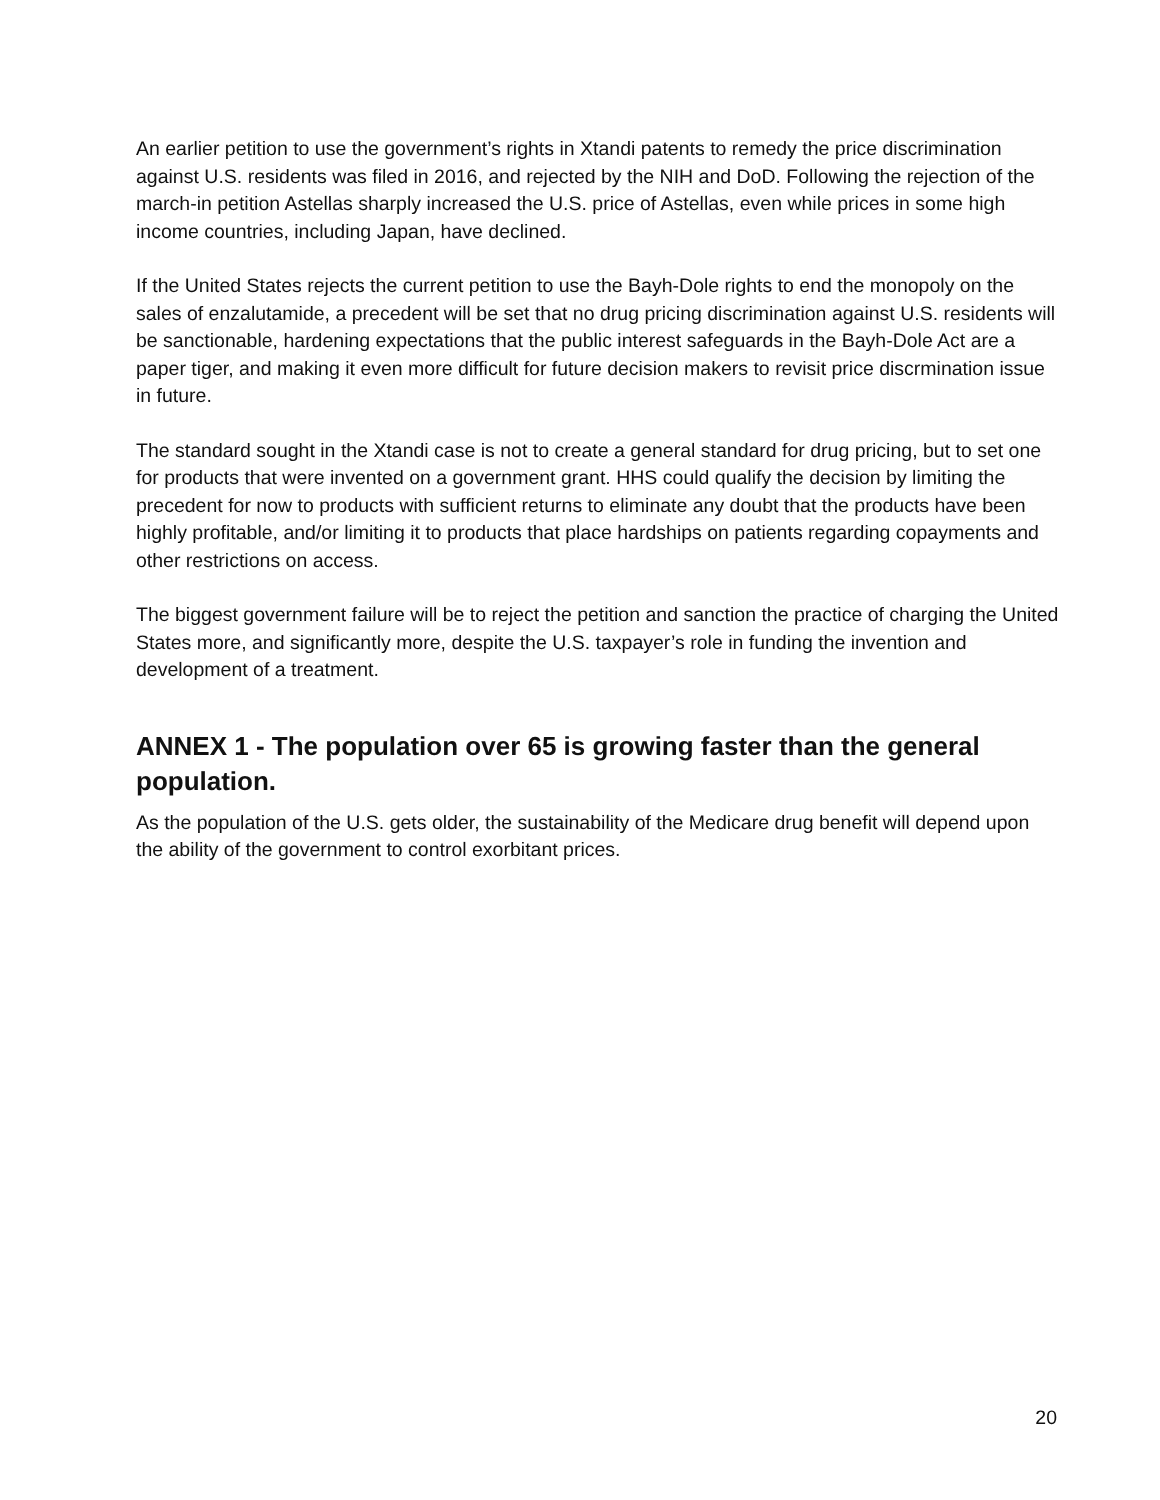An earlier petition to use the government’s rights in Xtandi patents to remedy the price discrimination against U.S. residents was filed in 2016, and rejected by the NIH and DoD. Following the rejection of the march-in petition Astellas sharply increased the U.S. price of Astellas, even while prices in some high income countries, including Japan, have declined.
If the United States rejects the current petition to use the Bayh-Dole rights to end the monopoly on the sales of enzalutamide, a precedent will be set that no drug pricing discrimination against U.S. residents will be sanctionable, hardening expectations that the public interest safeguards in the Bayh-Dole Act are a paper tiger, and making it even more difficult for future decision makers to revisit price discrmination issue in future.
The standard sought in the Xtandi case is not to create a general standard for drug pricing, but to set one for products that were invented on a government grant. HHS could qualify the decision by limiting the precedent for now to products with sufficient returns to eliminate any doubt that the products have been highly profitable, and/or limiting it to products that place hardships on patients regarding copayments and other restrictions on access.
The biggest government failure will be to reject the petition and sanction the practice of charging the United States more, and significantly more, despite the U.S. taxpayer’s role in funding the invention and development of a treatment.
ANNEX 1 - The population over 65 is growing faster than the general population.
As the population of the U.S. gets older, the sustainability of the Medicare drug benefit will depend upon the ability of the government to control exorbitant prices.
20